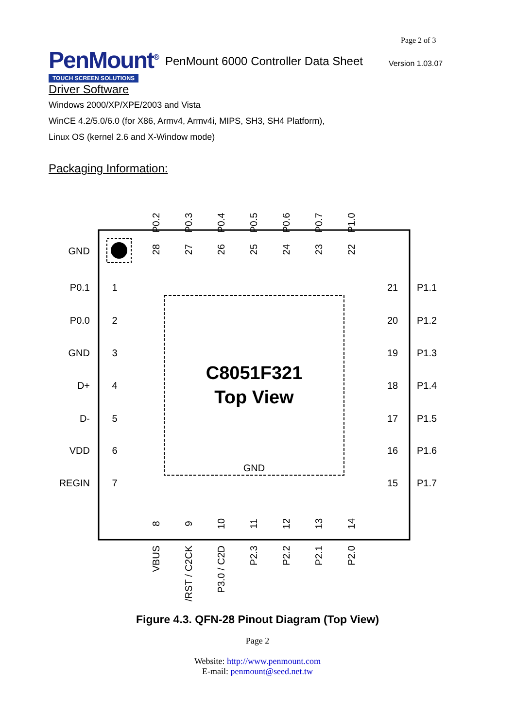PenMount<sup>®</sup>
TOUCH SCREEN SOLUTIONS
PenMount 6000 Controller Data Sheet
Page 2 of 3
Version 1.03.07
Driver Software
Windows 2000/XP/XPE/2003 and Vista
WinCE 4.2/5.0/6.0 (for X86, Armv4, Armv4i, MIPS, SH3, SH4 Platform),
Linux OS (kernel 2.6 and X-Window mode)
Packaging Information:
C8051F321
Top View
GND
GND
P0.1
P0.0
GND
D+
D-
VDD
REGIN
1
2
3
4
5
6
7
21
20
19
18
17
16
15
P1.1
P1.2
P1.3
P1.4
P1.5
P1.6
P1.7
P0.2
P0.3
P0.4
P0.5
P0.6
P0.7
P1.0
28
27
26
25
24
23
22
8
9
10
11
12
13
14
VBUS
/RST / C2CK
P3.0 / C2D
P2.3
P2.2
P2.1
P2.0
Figure 4.3. QFN-28 Pinout Diagram (Top View)
Page 2
Website: http://www.penmount.com
E-mail: penmount@seed.net.tw